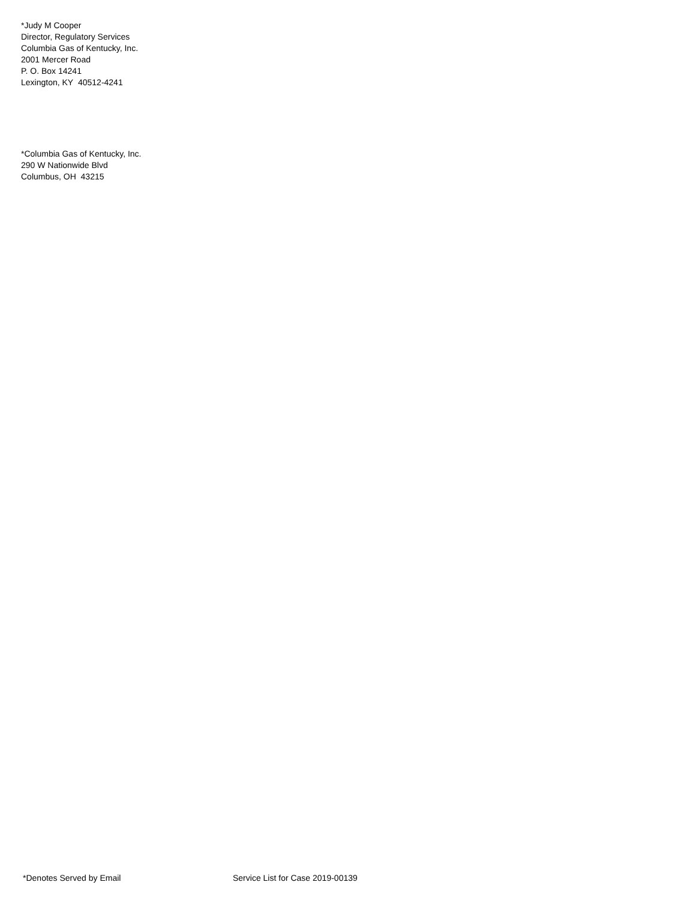*Judy M Cooper
Director, Regulatory Services
Columbia Gas of Kentucky, Inc.
2001 Mercer Road
P. O. Box 14241
Lexington, KY 40512-4241
*Columbia Gas of Kentucky, Inc.
290 W Nationwide Blvd
Columbus, OH 43215
*Denotes Served by Email Service List for Case 2019-00139